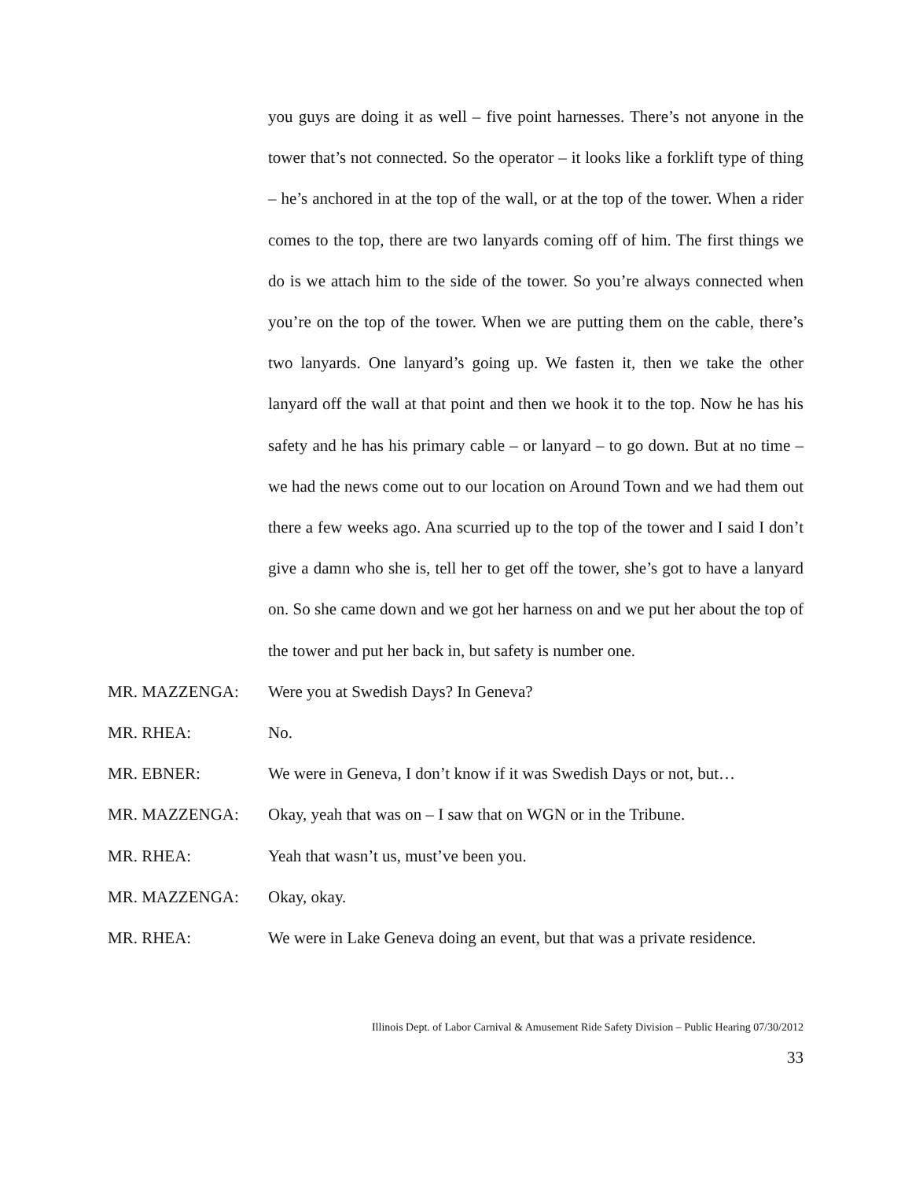you guys are doing it as well – five point harnesses. There’s not anyone in the tower that’s not connected. So the operator – it looks like a forklift type of thing – he’s anchored in at the top of the wall, or at the top of the tower. When a rider comes to the top, there are two lanyards coming off of him. The first things we do is we attach him to the side of the tower. So you’re always connected when you’re on the top of the tower. When we are putting them on the cable, there’s two lanyards. One lanyard’s going up. We fasten it, then we take the other lanyard off the wall at that point and then we hook it to the top. Now he has his safety and he has his primary cable – or lanyard – to go down. But at no time – we had the news come out to our location on Around Town and we had them out there a few weeks ago. Ana scurried up to the top of the tower and I said I don’t give a damn who she is, tell her to get off the tower, she’s got to have a lanyard on. So she came down and we got her harness on and we put her about the top of the tower and put her back in, but safety is number one.
MR. MAZZENGA: Were you at Swedish Days? In Geneva?
MR. RHEA: No.
MR. EBNER: We were in Geneva, I don’t know if it was Swedish Days or not, but…
MR. MAZZENGA: Okay, yeah that was on – I saw that on WGN or in the Tribune.
MR. RHEA: Yeah that wasn’t us, must’ve been you.
MR. MAZZENGA: Okay, okay.
MR. RHEA: We were in Lake Geneva doing an event, but that was a private residence.
Illinois Dept. of Labor Carnival & Amusement Ride Safety Division – Public Hearing 07/30/2012
33